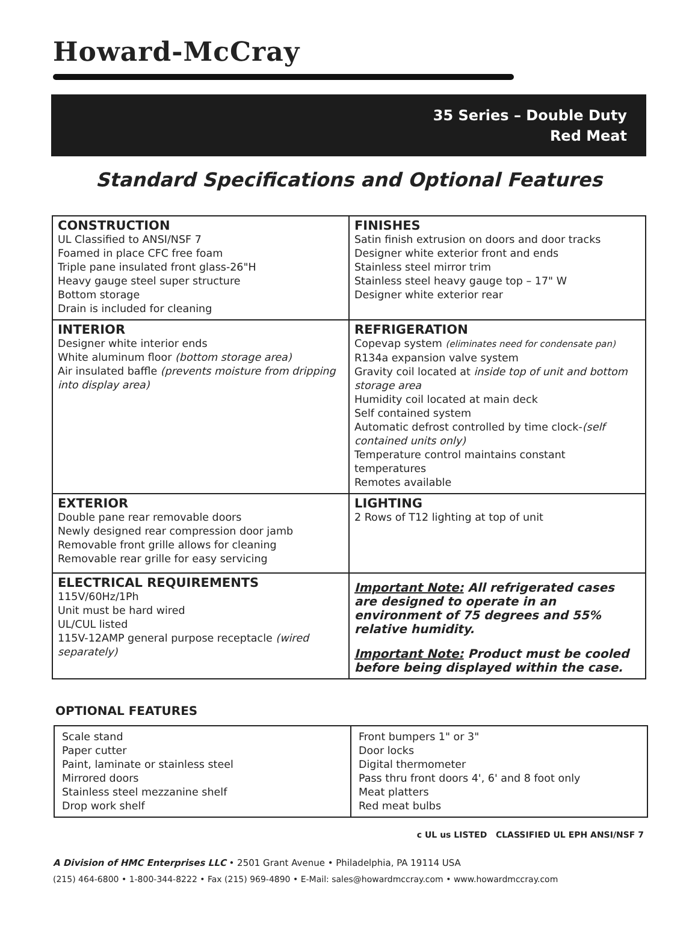Howard-McCray
35 Series – Double Duty
Red Meat
Standard Specifications and Optional Features
| CONSTRUCTION UL Classified to ANSI/NSF 7 Foamed in place CFC free foam Triple pane insulated front glass-26"H Heavy gauge steel super structure Bottom storage Drain is included for cleaning | FINISHES Satin finish extrusion on doors and door tracks Designer white exterior front and ends Stainless steel mirror trim Stainless steel heavy gauge top – 17" W Designer white exterior rear |
| INTERIOR Designer white interior ends White aluminum floor (bottom storage area) Air insulated baffle (prevents moisture from dripping into display area) | REFRIGERATION Copevap system (eliminates need for condensate pan) R134a expansion valve system Gravity coil located at inside top of unit and bottom storage area Humidity coil located at main deck Self contained system Automatic defrost controlled by time clock- (self contained units only) Temperature control maintains constant temperatures Remotes available |
| EXTERIOR Double pane rear removable doors Newly designed rear compression door jamb Removable front grille allows for cleaning Removable rear grille for easy servicing | LIGHTING 2 Rows of T12 lighting at top of unit |
| ELECTRICAL REQUIREMENTS 115V/60Hz/1Ph Unit must be hard wired UL/CUL listed 115V-12AMP general purpose receptacle (wired separately) | Important Note: All refrigerated cases are designed to operate in an environment of 75 degrees and 55% relative humidity. Important Note: Product must be cooled before being displayed within the case. |
OPTIONAL FEATURES
| Scale stand Paper cutter Paint, laminate or stainless steel Mirrored doors Stainless steel mezzanine shelf Drop work shelf | Front bumpers 1" or 3" Door locks Digital thermometer Pass thru front doors 4', 6' and 8 foot only Meat platters Red meat bulbs |
c UL us LISTED CLASSIFIED UL EPH ANSI/NSF 7
A Division of HMC Enterprises LLC • 2501 Grant Avenue • Philadelphia, PA 19114 USA
(215) 464-6800 • 1-800-344-8222 • Fax (215) 969-4890 • E-Mail: sales@howardmccray.com • www.howardmccray.com